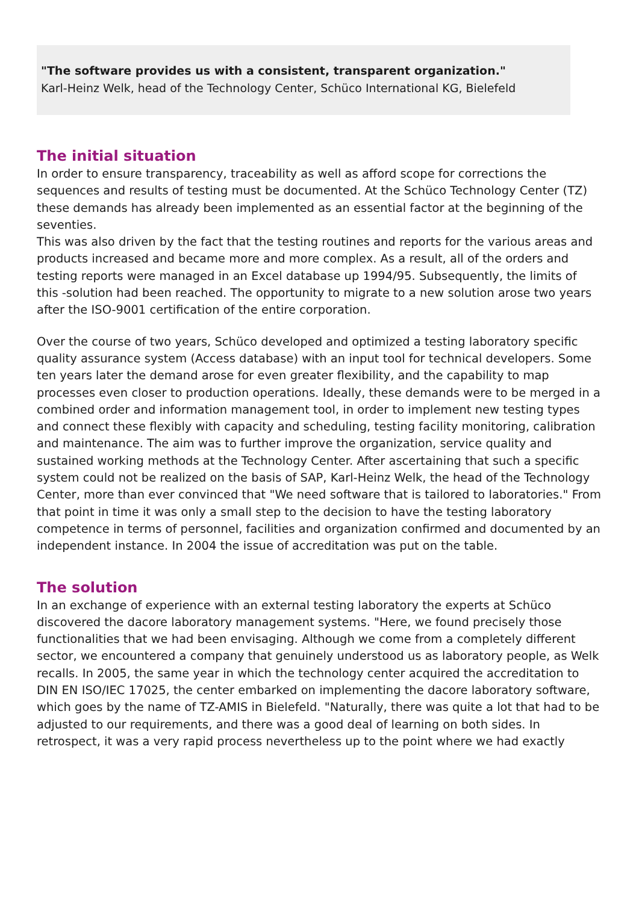"The software provides us with a consistent, transparent organization."
Karl-Heinz Welk, head of the Technology Center, Schüco International KG, Bielefeld
The initial situation
In order to ensure transparency, traceability as well as afford scope for corrections the sequences and results of testing must be documented. At the Schüco Technology Center (TZ) these demands has already been implemented as an essential factor at the beginning of the seventies.
This was also driven by the fact that the testing routines and reports for the various areas and products increased and became more and more complex. As a result, all of the orders and testing reports were managed in an Excel database up 1994/95. Subsequently, the limits of this -solution had been reached. The opportunity to migrate to a new solution arose two years after the ISO-9001 certification of the entire corporation.
Over the course of two years, Schüco developed and optimized a testing laboratory specific quality assurance system (Access database) with an input tool for technical developers. Some ten years later the demand arose for even greater flexibility, and the capability to map processes even closer to production operations. Ideally, these demands were to be merged in a combined order and information management tool, in order to implement new testing types and connect these flexibly with capacity and scheduling, testing facility monitoring, calibration and maintenance. The aim was to further improve the organization, service quality and sustained working methods at the Technology Center. After ascertaining that such a specific system could not be realized on the basis of SAP, Karl-Heinz Welk, the head of the Technology Center, more than ever convinced that "We need software that is tailored to laboratories." From that point in time it was only a small step to the decision to have the testing laboratory competence in terms of personnel, facilities and organization confirmed and documented by an independent instance. In 2004 the issue of accreditation was put on the table.
The solution
In an exchange of experience with an external testing laboratory the experts at Schüco discovered the dacore laboratory management systems. "Here, we found precisely those functionalities that we had been envisaging. Although we come from a completely different sector, we encountered a company that genuinely understood us as laboratory people, as Welk recalls. In 2005, the same year in which the technology center acquired the accreditation to DIN EN ISO/IEC 17025, the center embarked on implementing the dacore laboratory software, which goes by the name of TZ-AMIS in Bielefeld. "Naturally, there was quite a lot that had to be adjusted to our requirements, and there was a good deal of learning on both sides. In retrospect, it was a very rapid process nevertheless up to the point where we had exactly